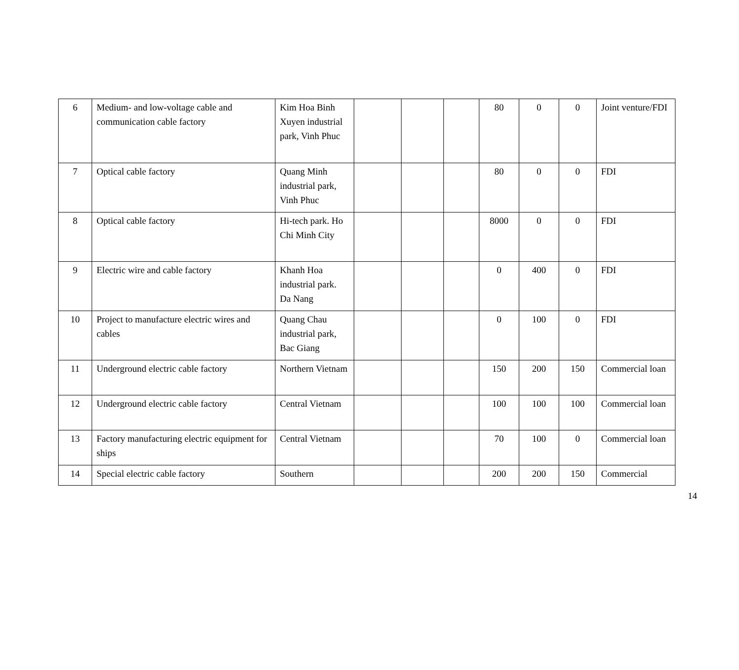| 6 | Medium- and low-voltage cable and communication cable factory | Kim Hoa Binh Xuyen industrial park, Vinh Phuc | | | | 80 | 0 | 0 | Joint venture/FDI |
| 7 | Optical cable factory | Quang Minh industrial park, Vinh Phuc | | | | 80 | 0 | 0 | FDI |
| 8 | Optical cable factory | Hi-tech park. Ho Chi Minh City | | | | 8000 | 0 | 0 | FDI |
| 9 | Electric wire and cable factory | Khanh Hoa industrial park. Da Nang | | | | 0 | 400 | 0 | FDI |
| 10 | Project to manufacture electric wires and cables | Quang Chau industrial park, Bac Giang | | | | 0 | 100 | 0 | FDI |
| 11 | Underground electric cable factory | Northern Vietnam | | | | 150 | 200 | 150 | Commercial loan |
| 12 | Underground electric cable factory | Central Vietnam | | | | 100 | 100 | 100 | Commercial loan |
| 13 | Factory manufacturing electric equipment for ships | Central Vietnam | | | | 70 | 100 | 0 | Commercial loan |
| 14 | Special electric cable factory | Southern | | | | 200 | 200 | 150 | Commercial |
14